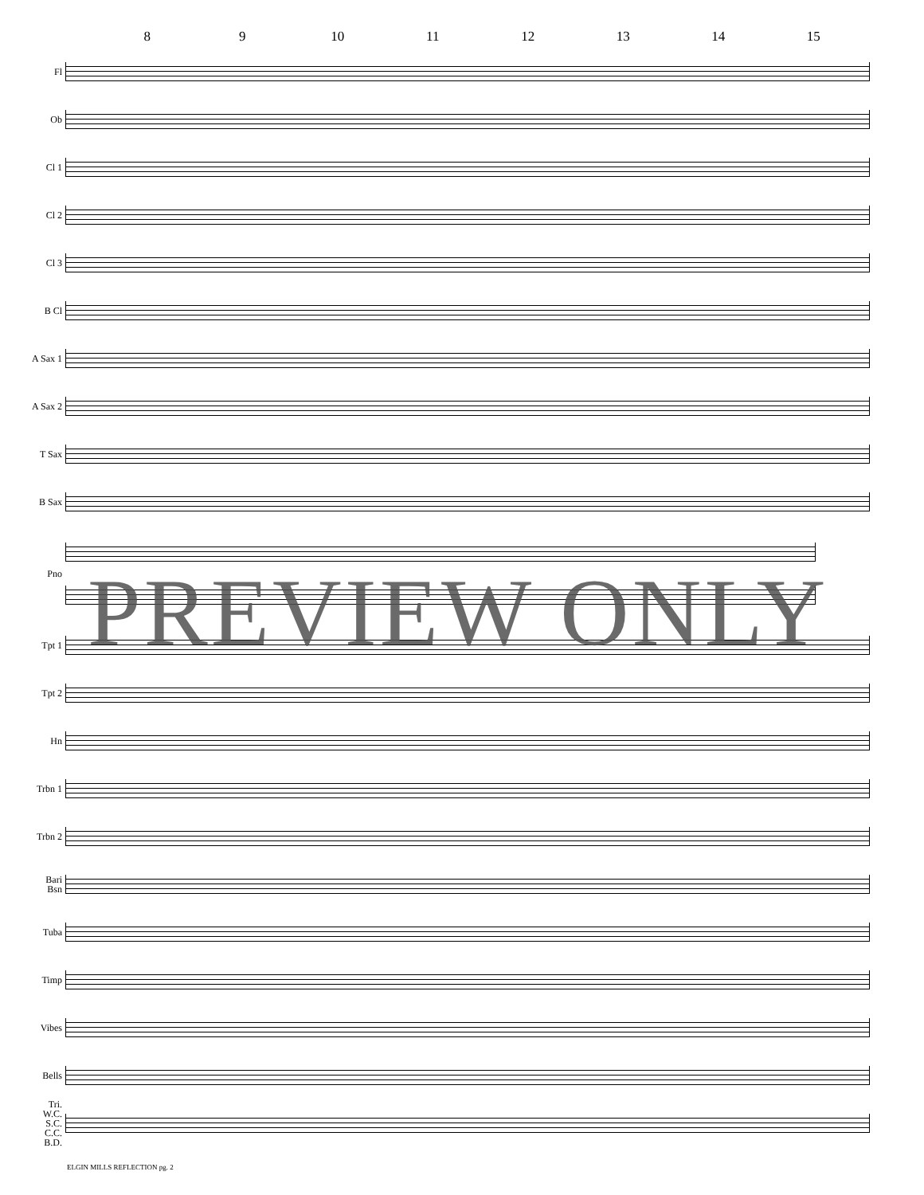8 9 10 11 12 13 14 15
Fl
Ob
Cl 1
Cl 2
Cl 3
B Cl
A Sax 1
A Sax 2
T Sax
B Sax
Pno
Tpt 1
Tpt 2
Hn
Trbn 1
Trbn 2
Bari
Bsn
Tuba
Timp
Vibes
Bells
Tri.
W.C.
S.C.
C.C.
B.D.
ELGIN MILLS REFLECTION pg. 2
PREVIEW ONLY